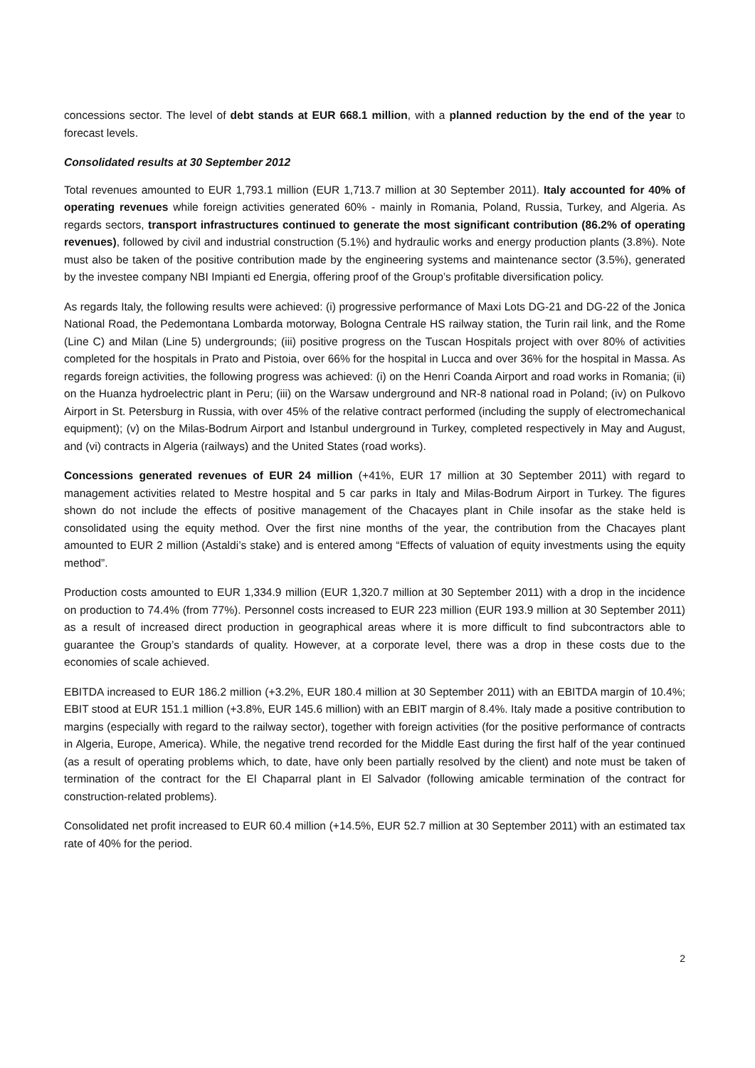concessions sector. The level of debt stands at EUR 668.1 million, with a planned reduction by the end of the year to forecast levels.
Consolidated results at 30 September 2012
Total revenues amounted to EUR 1,793.1 million (EUR 1,713.7 million at 30 September 2011). Italy accounted for 40% of operating revenues while foreign activities generated 60% - mainly in Romania, Poland, Russia, Turkey, and Algeria. As regards sectors, transport infrastructures continued to generate the most significant contribution (86.2% of operating revenues), followed by civil and industrial construction (5.1%) and hydraulic works and energy production plants (3.8%). Note must also be taken of the positive contribution made by the engineering systems and maintenance sector (3.5%), generated by the investee company NBI Impianti ed Energia, offering proof of the Group’s profitable diversification policy.
As regards Italy, the following results were achieved: (i) progressive performance of Maxi Lots DG-21 and DG-22 of the Jonica National Road, the Pedemontana Lombarda motorway, Bologna Centrale HS railway station, the Turin rail link, and the Rome (Line C) and Milan (Line 5) undergrounds; (iii) positive progress on the Tuscan Hospitals project with over 80% of activities completed for the hospitals in Prato and Pistoia, over 66% for the hospital in Lucca and over 36% for the hospital in Massa. As regards foreign activities, the following progress was achieved: (i) on the Henri Coanda Airport and road works in Romania; (ii) on the Huanza hydroelectric plant in Peru; (iii) on the Warsaw underground and NR-8 national road in Poland; (iv) on Pulkovo Airport in St. Petersburg in Russia, with over 45% of the relative contract performed (including the supply of electromechanical equipment); (v) on the Milas-Bodrum Airport and Istanbul underground in Turkey, completed respectively in May and August, and (vi) contracts in Algeria (railways) and the United States (road works).
Concessions generated revenues of EUR 24 million (+41%, EUR 17 million at 30 September 2011) with regard to management activities related to Mestre hospital and 5 car parks in Italy and Milas-Bodrum Airport in Turkey. The figures shown do not include the effects of positive management of the Chacayes plant in Chile insofar as the stake held is consolidated using the equity method. Over the first nine months of the year, the contribution from the Chacayes plant amounted to EUR 2 million (Astaldi’s stake) and is entered among “Effects of valuation of equity investments using the equity method”.
Production costs amounted to EUR 1,334.9 million (EUR 1,320.7 million at 30 September 2011) with a drop in the incidence on production to 74.4% (from 77%). Personnel costs increased to EUR 223 million (EUR 193.9 million at 30 September 2011) as a result of increased direct production in geographical areas where it is more difficult to find subcontractors able to guarantee the Group’s standards of quality. However, at a corporate level, there was a drop in these costs due to the economies of scale achieved.
EBITDA increased to EUR 186.2 million (+3.2%, EUR 180.4 million at 30 September 2011) with an EBITDA margin of 10.4%; EBIT stood at EUR 151.1 million (+3.8%, EUR 145.6 million) with an EBIT margin of 8.4%. Italy made a positive contribution to margins (especially with regard to the railway sector), together with foreign activities (for the positive performance of contracts in Algeria, Europe, America). While, the negative trend recorded for the Middle East during the first half of the year continued (as a result of operating problems which, to date, have only been partially resolved by the client) and note must be taken of termination of the contract for the El Chaparral plant in El Salvador (following amicable termination of the contract for construction-related problems).
Consolidated net profit increased to EUR 60.4 million (+14.5%, EUR 52.7 million at 30 September 2011) with an estimated tax rate of 40% for the period.
2